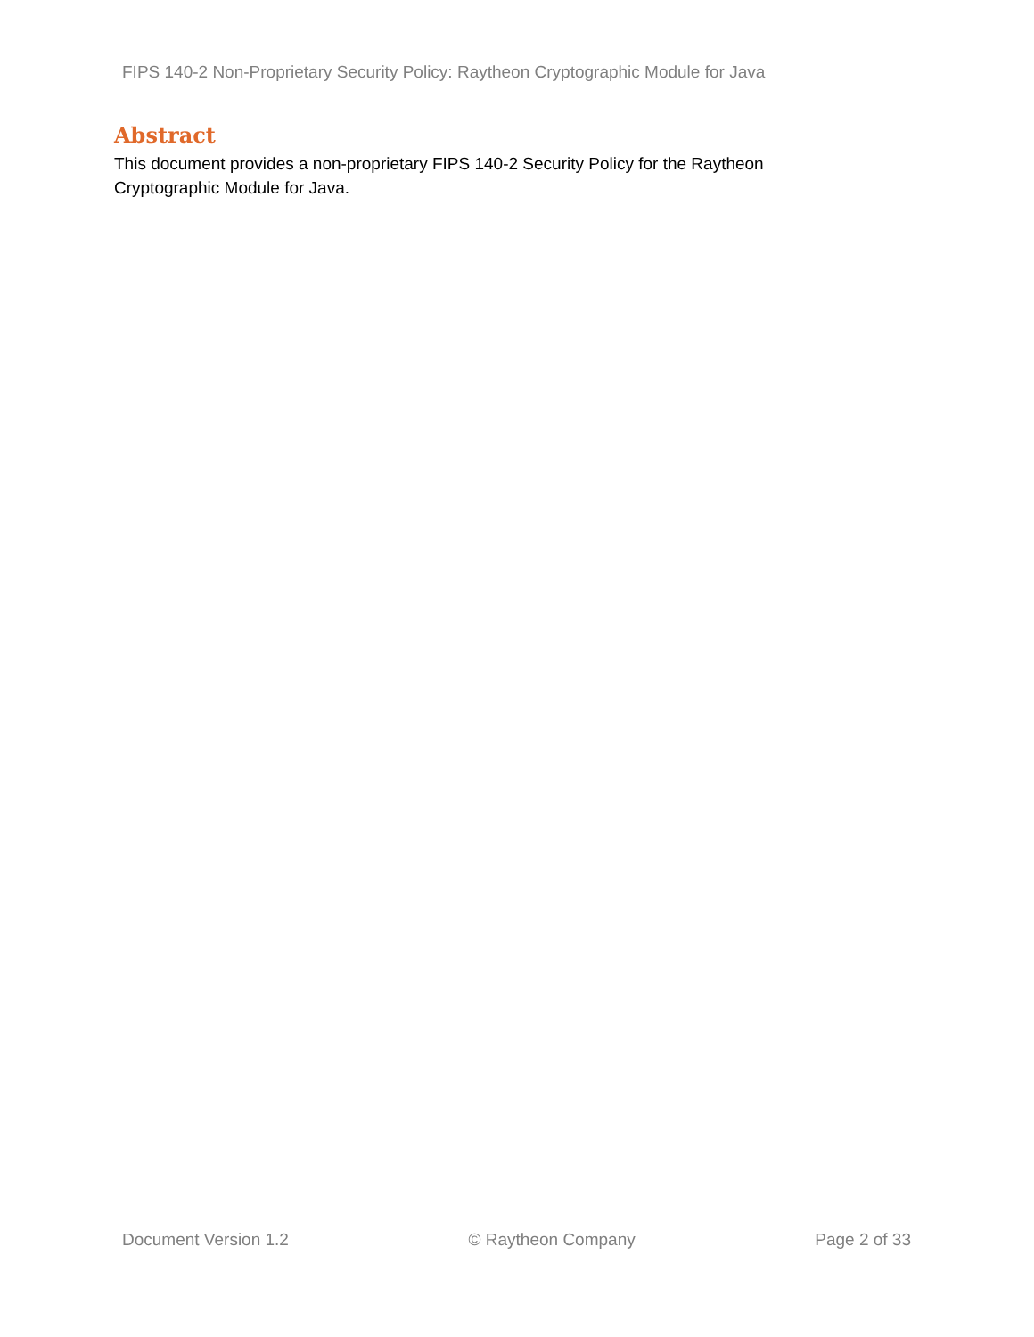FIPS 140-2 Non-Proprietary Security Policy: Raytheon Cryptographic Module for Java
Abstract
This document provides a non-proprietary FIPS 140-2 Security Policy for the Raytheon
Cryptographic Module for Java.
Document Version 1.2 © Raytheon Company Page 2 of 33